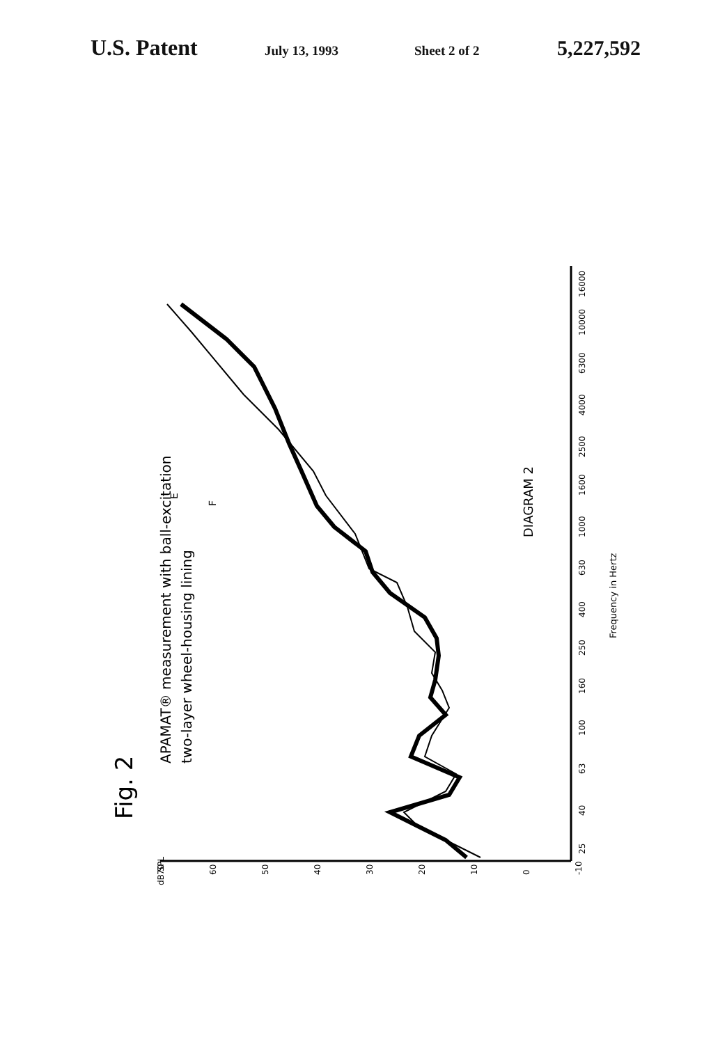U.S. Patent July 13, 1993 Sheet 2 of 2 5,227,592
Fig. 2
APAMAT® measurement with ball-excitation
two-layer wheel-housing lining
DIAGRAM 2
Frequency in Hertz
E
F
dB SPL
70
60
50
40
30
20
10
0
-10
25
40
63
100
160
250
400
630
1000
1600
2500
4000
6300
10000
16000